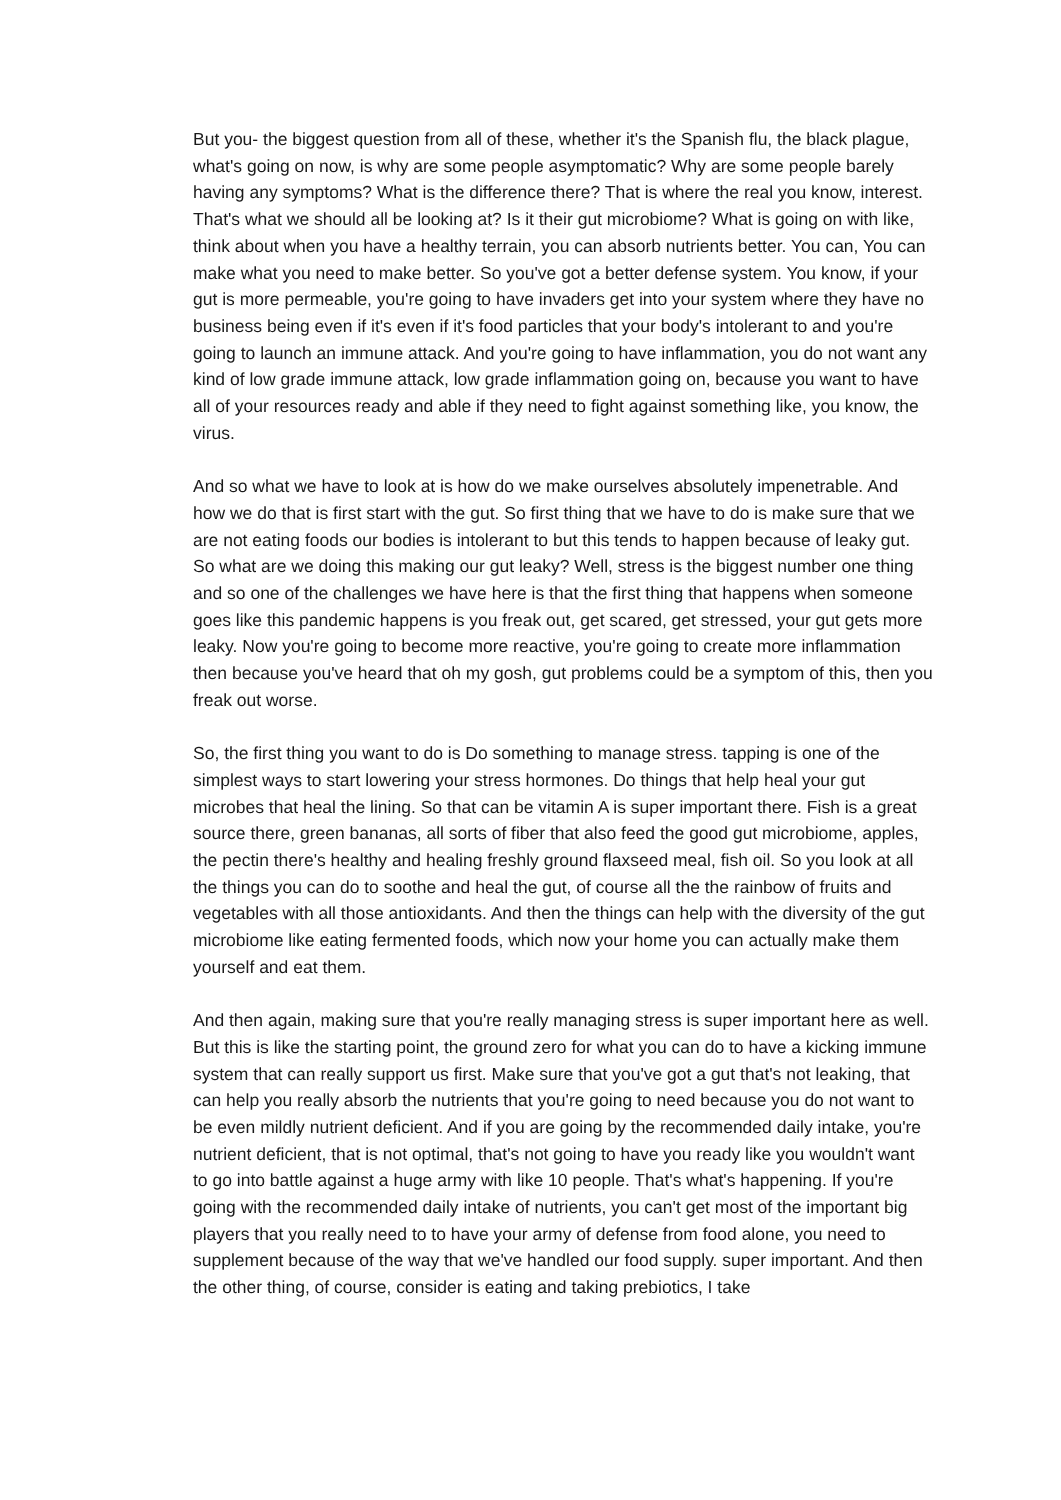But you- the biggest question from all of these, whether it's the Spanish flu, the black plague, what's going on now, is why are some people asymptomatic? Why are some people barely having any symptoms? What is the difference there? That is where the real you know, interest. That's what we should all be looking at? Is it their gut microbiome? What is going on with like, think about when you have a healthy terrain, you can absorb nutrients better. You can, You can make what you need to make better. So you've got a better defense system. You know, if your gut is more permeable, you're going to have invaders get into your system where they have no business being even if it's even if it's food particles that your body's intolerant to and you're going to launch an immune attack. And you're going to have inflammation, you do not want any kind of low grade immune attack, low grade inflammation going on, because you want to have all of your resources ready and able if they need to fight against something like, you know, the virus.
And so what we have to look at is how do we make ourselves absolutely impenetrable. And how we do that is first start with the gut. So first thing that we have to do is make sure that we are not eating foods our bodies is intolerant to but this tends to happen because of leaky gut. So what are we doing this making our gut leaky? Well, stress is the biggest number one thing and so one of the challenges we have here is that the first thing that happens when someone goes like this pandemic happens is you freak out, get scared, get stressed, your gut gets more leaky. Now you're going to become more reactive, you're going to create more inflammation then because you've heard that oh my gosh, gut problems could be a symptom of this, then you freak out worse.
So, the first thing you want to do is Do something to manage stress. tapping is one of the simplest ways to start lowering your stress hormones. Do things that help heal your gut microbes that heal the lining. So that can be vitamin A is super important there. Fish is a great source there, green bananas, all sorts of fiber that also feed the good gut microbiome, apples, the pectin there's healthy and healing freshly ground flaxseed meal, fish oil. So you look at all the things you can do to soothe and heal the gut, of course all the the rainbow of fruits and vegetables with all those antioxidants. And then the things can help with the diversity of the gut microbiome like eating fermented foods, which now your home you can actually make them yourself and eat them.
And then again, making sure that you're really managing stress is super important here as well. But this is like the starting point, the ground zero for what you can do to have a kicking immune system that can really support us first. Make sure that you've got a gut that's not leaking, that can help you really absorb the nutrients that you're going to need because you do not want to be even mildly nutrient deficient. And if you are going by the recommended daily intake, you're nutrient deficient, that is not optimal, that's not going to have you ready like you wouldn't want to go into battle against a huge army with like 10 people. That's what's happening. If you're going with the recommended daily intake of nutrients, you can't get most of the important big players that you really need to to have your army of defense from food alone, you need to supplement because of the way that we've handled our food supply. super important. And then the other thing, of course, consider is eating and taking prebiotics, I take